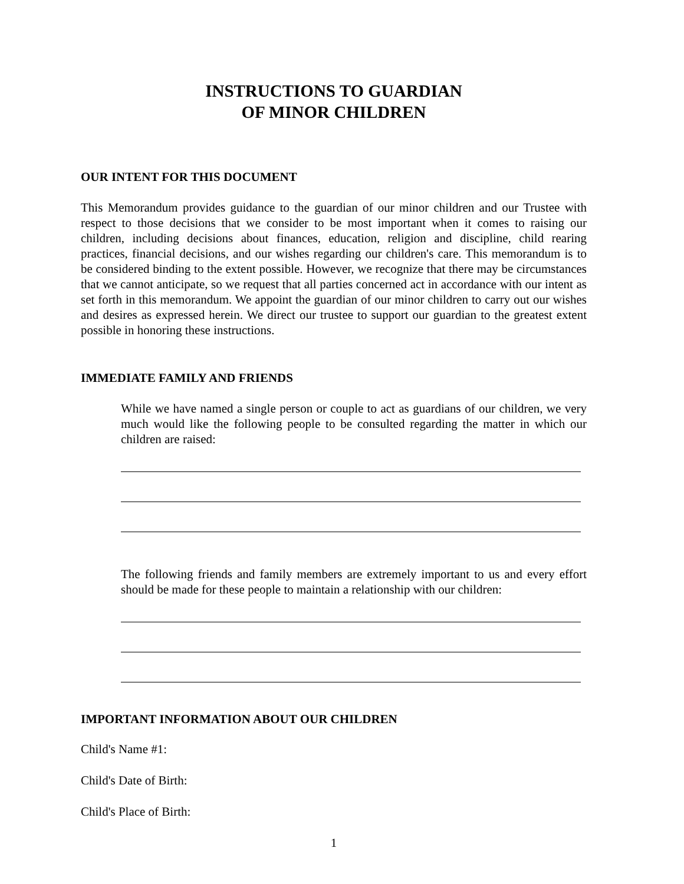INSTRUCTIONS TO GUARDIAN
OF MINOR CHILDREN
OUR INTENT FOR THIS DOCUMENT
This Memorandum provides guidance to the guardian of our minor children and our Trustee with respect to those decisions that we consider to be most important when it comes to raising our children, including decisions about finances, education, religion and discipline, child rearing practices, financial decisions, and our wishes regarding our children's care. This memorandum is to be considered binding to the extent possible. However, we recognize that there may be circumstances that we cannot anticipate, so we request that all parties concerned act in accordance with our intent as set forth in this memorandum. We appoint the guardian of our minor children to carry out our wishes and desires as expressed herein. We direct our trustee to support our guardian to the greatest extent possible in honoring these instructions.
IMMEDIATE FAMILY AND FRIENDS
While we have named a single person or couple to act as guardians of our children, we very much would like the following people to be consulted regarding the matter in which our children are raised:
The following friends and family members are extremely important to us and every effort should be made for these people to maintain a relationship with our children:
IMPORTANT INFORMATION ABOUT OUR CHILDREN
Child's Name #1:
Child's Date of Birth:
Child's Place of Birth:
1